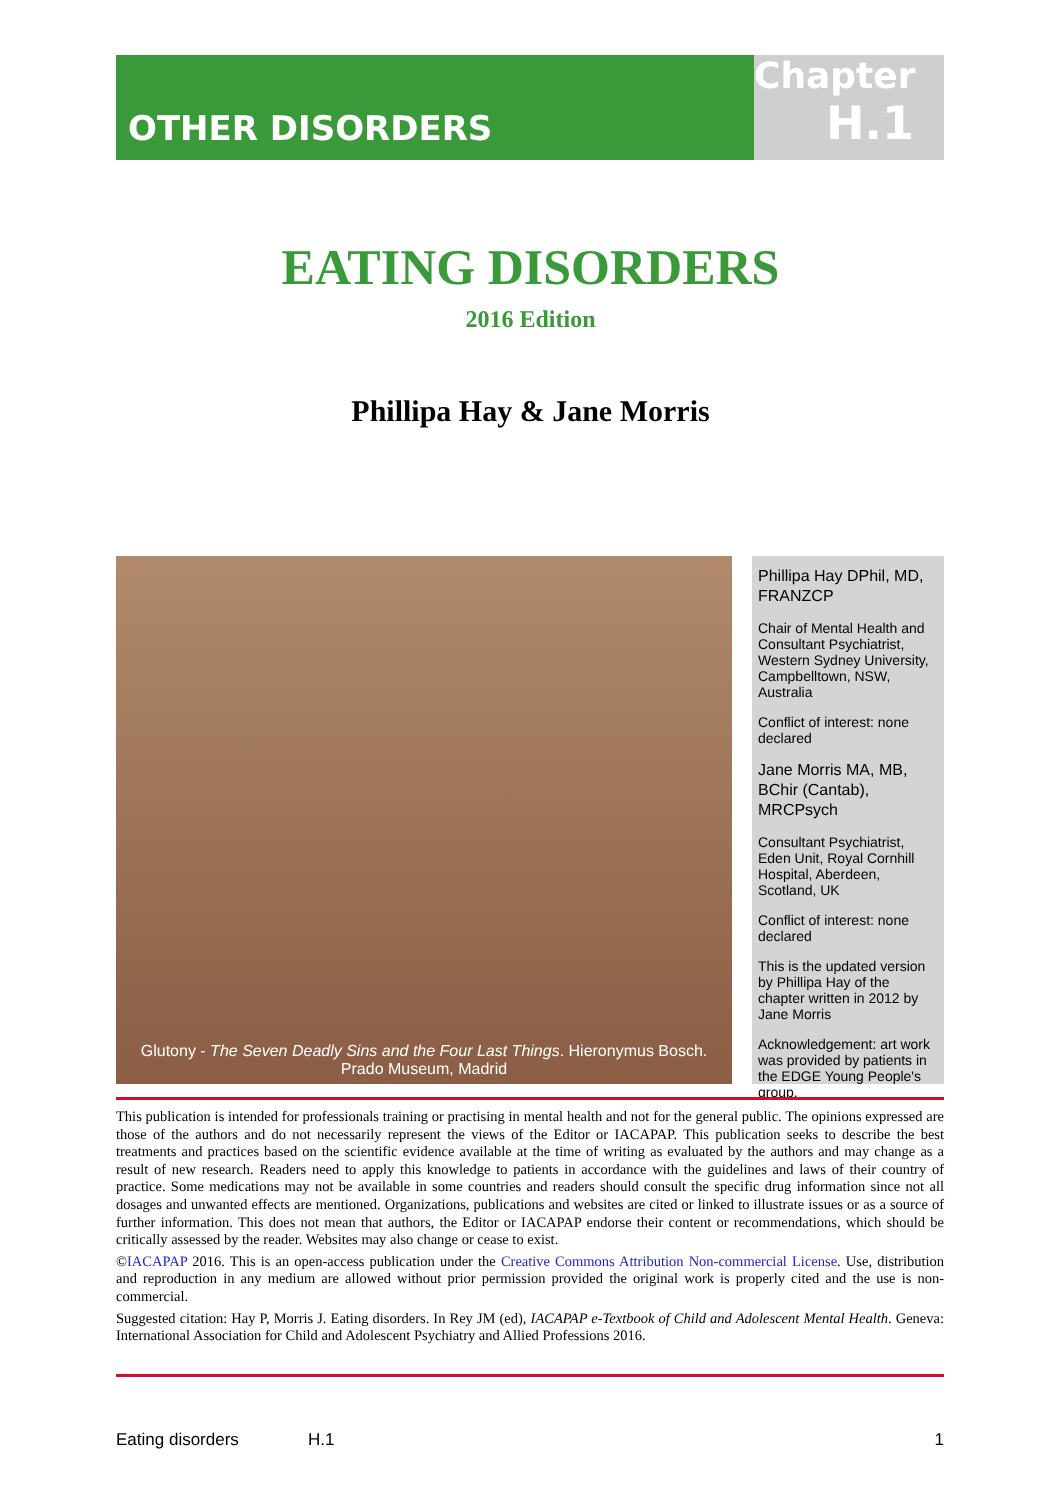OTHER DISORDERS Chapter
H.1
EATING DISORDERS
2016 Edition
Phillipa Hay & Jane Morris
Glutony - The Seven Deadly Sins and the Four Last Things. Hieronymus Bosch.
Prado Museum, Madrid
Phillipa Hay DPhil, MD, FRANZCP
Chair of Mental Health and Consultant Psychiatrist, Western Sydney University, Campbelltown, NSW, Australia
Conflict of interest: none declared
Jane Morris MA, MB, BChir (Cantab), MRCPsych
Consultant Psychiatrist, Eden Unit, Royal Cornhill Hospital, Aberdeen, Scotland, UK
Conflict of interest: none declared
This is the updated version by Phillipa Hay of the chapter written in 2012 by Jane Morris
Acknowledgement: art work was provided by patients in the EDGE Young People's group.
This publication is intended for professionals training or practising in mental health and not for the general public. The opinions expressed are those of the authors and do not necessarily represent the views of the Editor or IACAPAP. This publication seeks to describe the best treatments and practices based on the scientific evidence available at the time of writing as evaluated by the authors and may change as a result of new research. Readers need to apply this knowledge to patients in accordance with the guidelines and laws of their country of practice. Some medications may not be available in some countries and readers should consult the specific drug information since not all dosages and unwanted effects are mentioned. Organizations, publications and websites are cited or linked to illustrate issues or as a source of further information. This does not mean that authors, the Editor or IACAPAP endorse their content or recommendations, which should be critically assessed by the reader. Websites may also change or cease to exist.
©IACAPAP 2016. This is an open-access publication under the Creative Commons Attribution Non-commercial License. Use, distribution and reproduction in any medium are allowed without prior permission provided the original work is properly cited and the use is non-commercial.
Suggested citation: Hay P, Morris J. Eating disorders. In Rey JM (ed), IACAPAP e-Textbook of Child and Adolescent Mental Health. Geneva: International Association for Child and Adolescent Psychiatry and Allied Professions 2016.
Eating disorders H.1 1